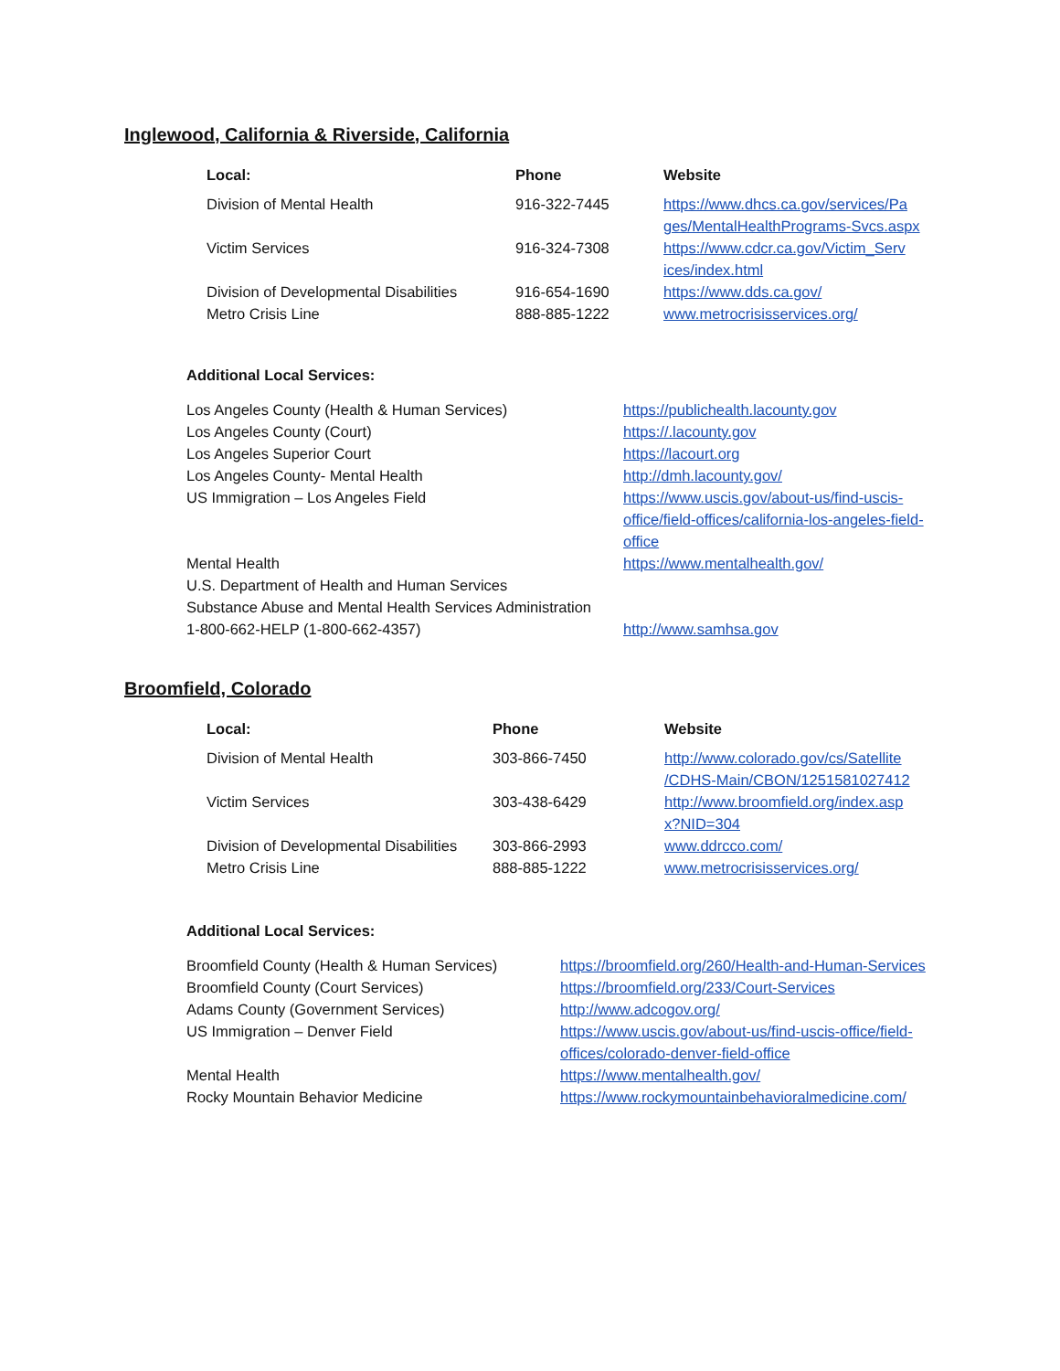Inglewood, California & Riverside, California
| Local: | Phone | Website |
| --- | --- | --- |
| Division of Mental Health | 916-322-7445 | https://www.dhcs.ca.gov/services/Pa ges/MentalHealthPrograms-Svcs.aspx |
| Victim Services | 916-324-7308 | https://www.cdcr.ca.gov/Victim_Serv ices/index.html |
| Division of Developmental Disabilities | 916-654-1690 | https://www.dds.ca.gov/ |
| Metro Crisis Line | 888-885-1222 | www.metrocrisisservices.org/ |
Additional Local Services:
| Los Angeles County (Health & Human Services) | https://publichealth.lacounty.gov |
| Los Angeles County (Court) | https://.lacounty.gov |
| Los Angeles Superior Court | https://lacourt.org |
| Los Angeles County- Mental Health | http://dmh.lacounty.gov/ |
| US Immigration – Los Angeles Field | https://www.uscis.gov/about-us/find-uscis- office/field-offices/california-los-angeles-field- office |
| Mental Health | https://www.mentalhealth.gov/ |
| U.S. Department of Health and Human Services | |
| Substance Abuse and Mental Health Services Administration | |
| 1-800-662-HELP (1-800-662-4357) | http://www.samhsa.gov |
Broomfield, Colorado
| Local: | Phone | Website |
| --- | --- | --- |
| Division of Mental Health | 303-866-7450 | http://www.colorado.gov/cs/Satellite /CDHS-Main/CBON/1251581027412 |
| Victim Services | 303-438-6429 | http://www.broomfield.org/index.asp x?NID=304 |
| Division of Developmental Disabilities | 303-866-2993 | www.ddrcco.com/ |
| Metro Crisis Line | 888-885-1222 | www.metrocrisisservices.org/ |
Additional Local Services:
| Broomfield County (Health & Human Services) | https://broomfield.org/260/Health-and-Human-Services |
| Broomfield County (Court Services) | https://broomfield.org/233/Court-Services |
| Adams County (Government Services) | http://www.adcogov.org/ |
| US Immigration – Denver Field | https://www.uscis.gov/about-us/find-uscis-office/field- offices/colorado-denver-field-office |
| Mental Health | https://www.mentalhealth.gov/ |
| Rocky Mountain Behavior Medicine | https://www.rockymountainbehavioralmedicine.com/ |